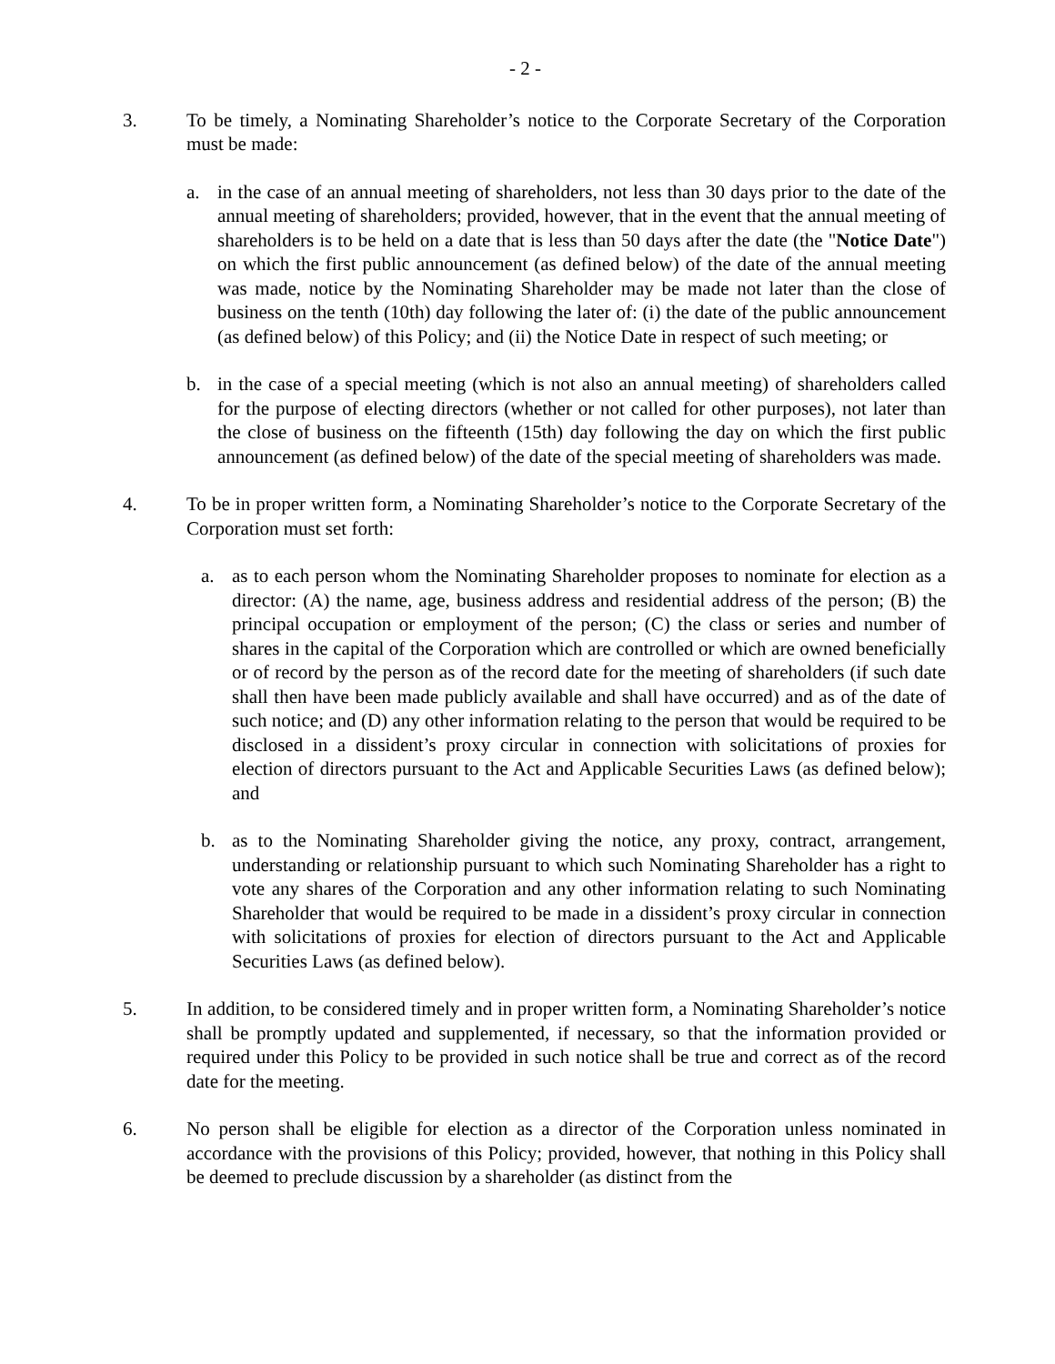- 2 -
3. To be timely, a Nominating Shareholder’s notice to the Corporate Secretary of the Corporation must be made:
a. in the case of an annual meeting of shareholders, not less than 30 days prior to the date of the annual meeting of shareholders; provided, however, that in the event that the annual meeting of shareholders is to be held on a date that is less than 50 days after the date (the "Notice Date") on which the first public announcement (as defined below) of the date of the annual meeting was made, notice by the Nominating Shareholder may be made not later than the close of business on the tenth (10th) day following the later of: (i) the date of the public announcement (as defined below) of this Policy; and (ii) the Notice Date in respect of such meeting; or
b. in the case of a special meeting (which is not also an annual meeting) of shareholders called for the purpose of electing directors (whether or not called for other purposes), not later than the close of business on the fifteenth (15th) day following the day on which the first public announcement (as defined below) of the date of the special meeting of shareholders was made.
4. To be in proper written form, a Nominating Shareholder’s notice to the Corporate Secretary of the Corporation must set forth:
a. as to each person whom the Nominating Shareholder proposes to nominate for election as a director: (A) the name, age, business address and residential address of the person; (B) the principal occupation or employment of the person; (C) the class or series and number of shares in the capital of the Corporation which are controlled or which are owned beneficially or of record by the person as of the record date for the meeting of shareholders (if such date shall then have been made publicly available and shall have occurred) and as of the date of such notice; and (D) any other information relating to the person that would be required to be disclosed in a dissident’s proxy circular in connection with solicitations of proxies for election of directors pursuant to the Act and Applicable Securities Laws (as defined below); and
b. as to the Nominating Shareholder giving the notice, any proxy, contract, arrangement, understanding or relationship pursuant to which such Nominating Shareholder has a right to vote any shares of the Corporation and any other information relating to such Nominating Shareholder that would be required to be made in a dissident’s proxy circular in connection with solicitations of proxies for election of directors pursuant to the Act and Applicable Securities Laws (as defined below).
5. In addition, to be considered timely and in proper written form, a Nominating Shareholder’s notice shall be promptly updated and supplemented, if necessary, so that the information provided or required under this Policy to be provided in such notice shall be true and correct as of the record date for the meeting.
6. No person shall be eligible for election as a director of the Corporation unless nominated in accordance with the provisions of this Policy; provided, however, that nothing in this Policy shall be deemed to preclude discussion by a shareholder (as distinct from the